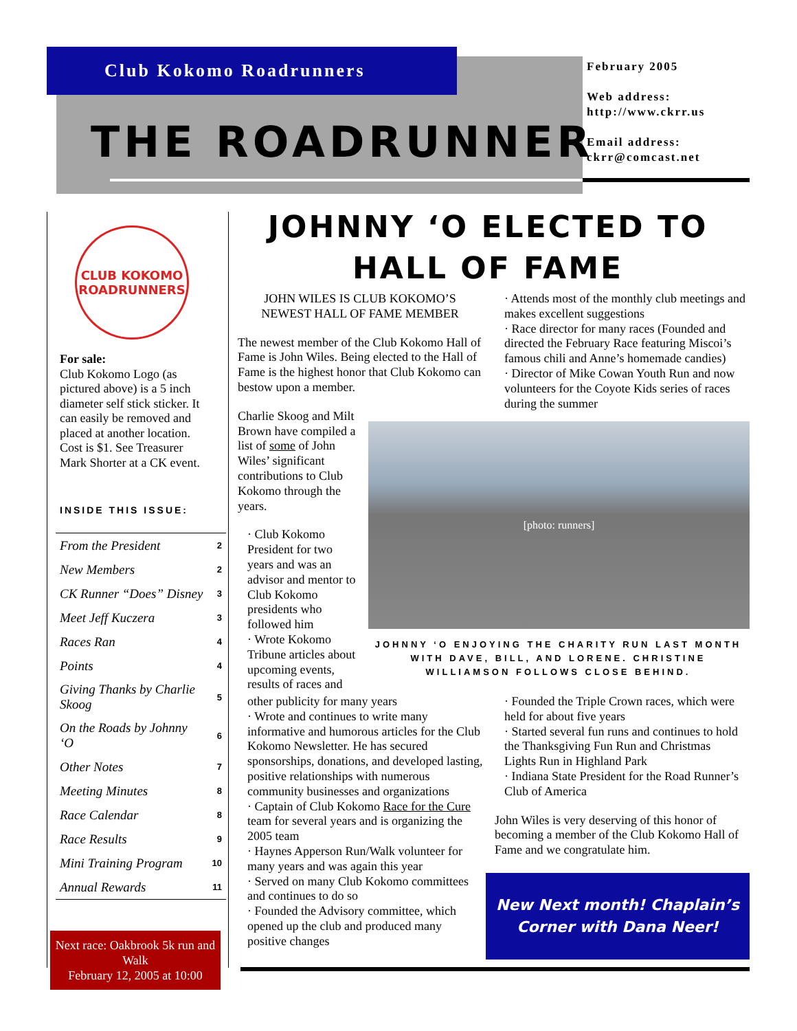Club Kokomo Roadrunners
THE ROADRUNNER
February 2005
Web address:
http://www.ckrr.us
Email address:
ckrr@comcast.net
CLUB KOKOMO
ROADRUNNERS
For sale:
Club Kokomo Logo (as pictured above) is a 5 inch diameter self stick sticker. It can easily be removed and placed at another location. Cost is $1. See Treasurer Mark Shorter at a CK event.
INSIDE THIS ISSUE:
| From the President | 2 |
| New Members | 2 |
| CK Runner “Does” Disney | 3 |
| Meet Jeff Kuczera | 3 |
| Races Ran | 4 |
| Points | 4 |
| Giving Thanks by Charlie Skoog | 5 |
| On the Roads by Johnny ‘O | 6 |
| Other Notes | 7 |
| Meeting Minutes | 8 |
| Race Calendar | 8 |
| Race Results | 9 |
| Mini Training Program | 10 |
| Annual Rewards | 11 |
Next race: Oakbrook 5k run and Walk
February 12, 2005 at 10:00
JOHNNY ‘O ELECTED TO HALL OF FAME
JOHN WILES IS CLUB KOKOMO’S NEWEST HALL OF FAME MEMBER
The newest member of the Club Kokomo Hall of Fame is John Wiles. Being elected to the Hall of Fame is the highest honor that Club Kokomo can bestow upon a member.
Charlie Skoog and Milt Brown have compiled a list of some of John Wiles’ significant contributions to Club Kokomo through the years.
· Club Kokomo President for two years and was an advisor and mentor to Club Kokomo presidents who followed him
· Wrote Kokomo Tribune articles about upcoming events, results of races and
· Attends most of the monthly club meetings and makes excellent suggestions
· Race director for many races (Founded and directed the February Race featuring Miscoi’s famous chili and Anne’s homemade candies)
· Director of Mike Cowan Youth Run and now volunteers for the Coyote Kids series of races during the summer
[photo: runners]
JOHNNY ‘O ENJOYING THE CHARITY RUN LAST MONTH WITH DAVE, BILL, AND LORENE. CHRISTINE WILLIAMSON FOLLOWS CLOSE BEHIND.
other publicity for many years
· Wrote and continues to write many informative and humorous articles for the Club Kokomo Newsletter. He has secured sponsorships, donations, and developed lasting, positive relationships with numerous community businesses and organizations
· Captain of Club Kokomo Race for the Cure team for several years and is organizing the 2005 team
· Haynes Apperson Run/Walk volunteer for many years and was again this year
· Served on many Club Kokomo committees and continues to do so
· Founded the Advisory committee, which opened up the club and produced many positive changes
· Founded the Triple Crown races, which were held for about five years
· Started several fun runs and continues to hold the Thanksgiving Fun Run and Christmas Lights Run in Highland Park
· Indiana State President for the Road Runner’s Club of America
John Wiles is very deserving of this honor of becoming a member of the Club Kokomo Hall of Fame and we congratulate him.
New Next month! Chaplain’s
Corner with Dana Neer!